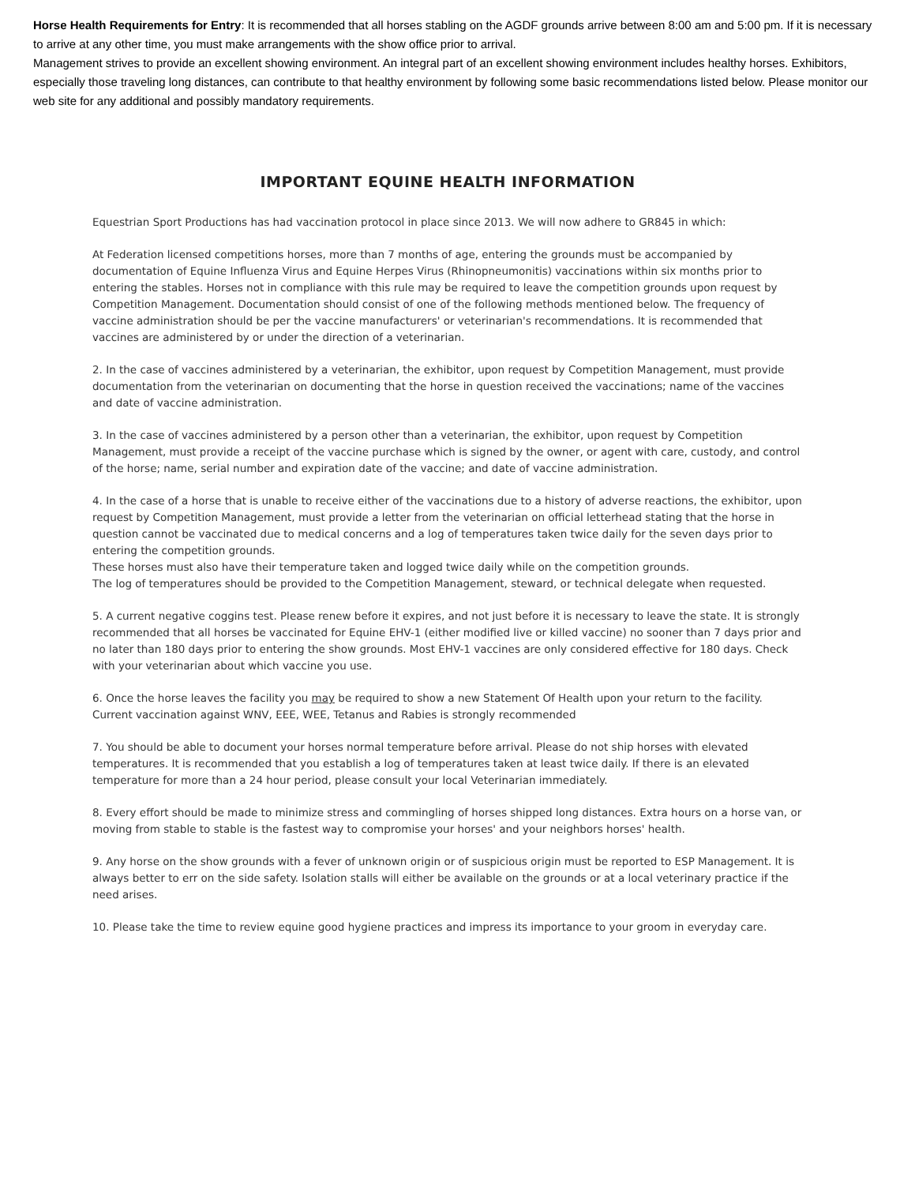Horse Health Requirements for Entry: It is recommended that all horses stabling on the AGDF grounds arrive between 8:00 am and 5:00 pm. If it is necessary to arrive at any other time, you must make arrangements with the show office prior to arrival.
Management strives to provide an excellent showing environment. An integral part of an excellent showing environment includes healthy horses. Exhibitors, especially those traveling long distances, can contribute to that healthy environment by following some basic recommendations listed below. Please monitor our web site for any additional and possibly mandatory requirements.
IMPORTANT EQUINE HEALTH INFORMATION
Equestrian Sport Productions has had vaccination protocol in place since 2013. We will now adhere to GR845 in which:
At Federation licensed competitions horses, more than 7 months of age, entering the grounds must be accompanied by documentation of Equine Influenza Virus and Equine Herpes Virus (Rhinopneumonitis) vaccinations within six months prior to entering the stables. Horses not in compliance with this rule may be required to leave the competition grounds upon request by Competition Management. Documentation should consist of one of the following methods mentioned below. The frequency of vaccine administration should be per the vaccine manufacturers' or veterinarian's recommendations. It is recommended that vaccines are administered by or under the direction of a veterinarian.
2. In the case of vaccines administered by a veterinarian, the exhibitor, upon request by Competition Management, must provide documentation from the veterinarian on documenting that the horse in question received the vaccinations; name of the vaccines and date of vaccine administration.
3. In the case of vaccines administered by a person other than a veterinarian, the exhibitor, upon request by Competition Management, must provide a receipt of the vaccine purchase which is signed by the owner, or agent with care, custody, and control of the horse; name, serial number and expiration date of the vaccine; and date of vaccine administration.
4. In the case of a horse that is unable to receive either of the vaccinations due to a history of adverse reactions, the exhibitor, upon request by Competition Management, must provide a letter from the veterinarian on official letterhead stating that the horse in question cannot be vaccinated due to medical concerns and a log of temperatures taken twice daily for the seven days prior to entering the competition grounds.
These horses must also have their temperature taken and logged twice daily while on the competition grounds.
The log of temperatures should be provided to the Competition Management, steward, or technical delegate when requested.
5. A current negative coggins test. Please renew before it expires, and not just before it is necessary to leave the state. It is strongly recommended that all horses be vaccinated for Equine EHV-1 (either modified live or killed vaccine) no sooner than 7 days prior and no later than 180 days prior to entering the show grounds. Most EHV-1 vaccines are only considered effective for 180 days. Check with your veterinarian about which vaccine you use.
6. Once the horse leaves the facility you may be required to show a new Statement Of Health upon your return to the facility. Current vaccination against WNV, EEE, WEE, Tetanus and Rabies is strongly recommended
7. You should be able to document your horses normal temperature before arrival. Please do not ship horses with elevated temperatures. It is recommended that you establish a log of temperatures taken at least twice daily. If there is an elevated temperature for more than a 24 hour period, please consult your local Veterinarian immediately.
8. Every effort should be made to minimize stress and commingling of horses shipped long distances. Extra hours on a horse van, or moving from stable to stable is the fastest way to compromise your horses' and your neighbors horses' health.
9. Any horse on the show grounds with a fever of unknown origin or of suspicious origin must be reported to ESP Management. It is always better to err on the side safety. Isolation stalls will either be available on the grounds or at a local veterinary practice if the need arises.
10. Please take the time to review equine good hygiene practices and impress its importance to your groom in everyday care.